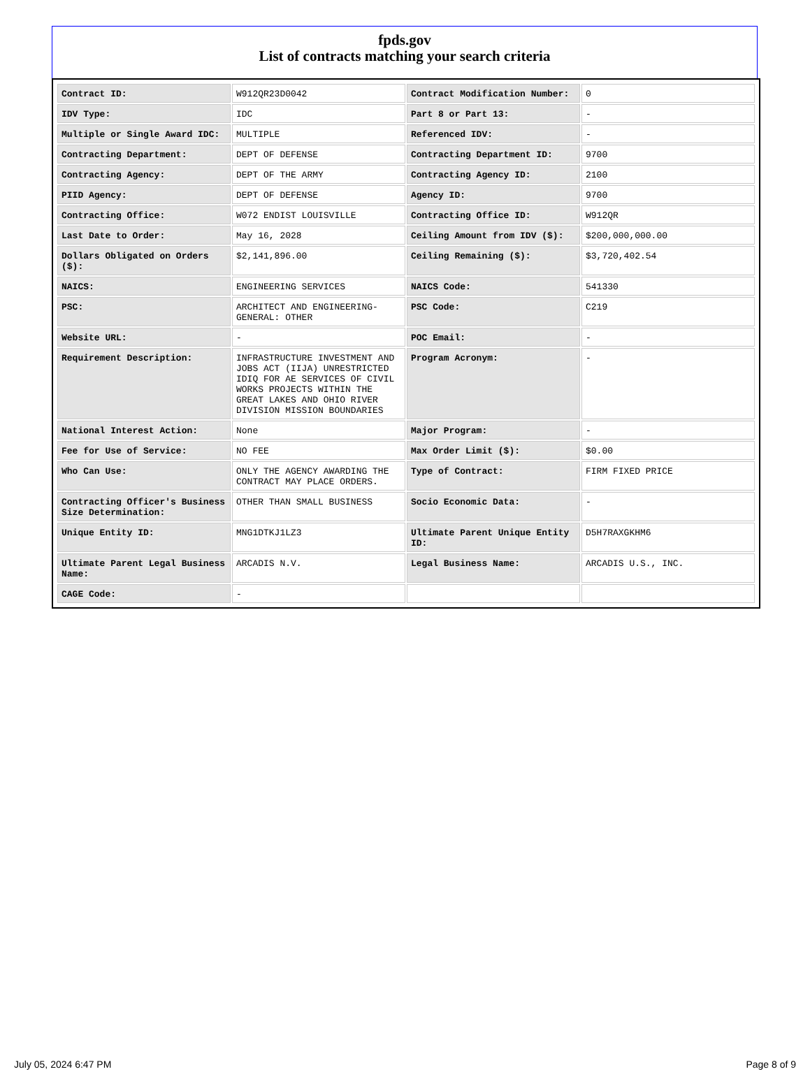fpds.gov
List of contracts matching your search criteria
| Contract ID: | W912QR23D0042 | Contract Modification Number: | 0 |
| IDV Type: | IDC | Part 8 or Part 13: | - |
| Multiple or Single Award IDC: | MULTIPLE | Referenced IDV: | - |
| Contracting Department: | DEPT OF DEFENSE | Contracting Department ID: | 9700 |
| Contracting Agency: | DEPT OF THE ARMY | Contracting Agency ID: | 2100 |
| PIID Agency: | DEPT OF DEFENSE | Agency ID: | 9700 |
| Contracting Office: | W072 ENDIST LOUISVILLE | Contracting Office ID: | W912QR |
| Last Date to Order: | May 16, 2028 | Ceiling Amount from IDV ($): | $200,000,000.00 |
| Dollars Obligated on Orders ($): | $2,141,896.00 | Ceiling Remaining ($): | $3,720,402.54 |
| NAICS: | ENGINEERING SERVICES | NAICS Code: | 541330 |
| PSC: | ARCHITECT AND ENGINEERING- GENERAL: OTHER | PSC Code: | C219 |
| Website URL: | - | POC Email: | - |
| Requirement Description: | INFRASTRUCTURE INVESTMENT AND JOBS ACT (IIJA) UNRESTRICTED IDIQ FOR AE SERVICES OF CIVIL WORKS PROJECTS WITHIN THE GREAT LAKES AND OHIO RIVER DIVISION MISSION BOUNDARIES | Program Acronym: | - |
| National Interest Action: | None | Major Program: | - |
| Fee for Use of Service: | NO FEE | Max Order Limit ($): | $0.00 |
| Who Can Use: | ONLY THE AGENCY AWARDING THE CONTRACT MAY PLACE ORDERS. | Type of Contract: | FIRM FIXED PRICE |
| Contracting Officer's Business Size Determination: | OTHER THAN SMALL BUSINESS | Socio Economic Data: | - |
| Unique Entity ID: | MNG1DTKJ1LZ3 | Ultimate Parent Unique Entity ID: | D5H7RAXGKHM6 |
| Ultimate Parent Legal Business Name: | ARCADIS N.V. | Legal Business Name: | ARCADIS U.S., INC. |
| CAGE Code: | - | | |
July 05, 2024 6:47 PM Page 8 of 9